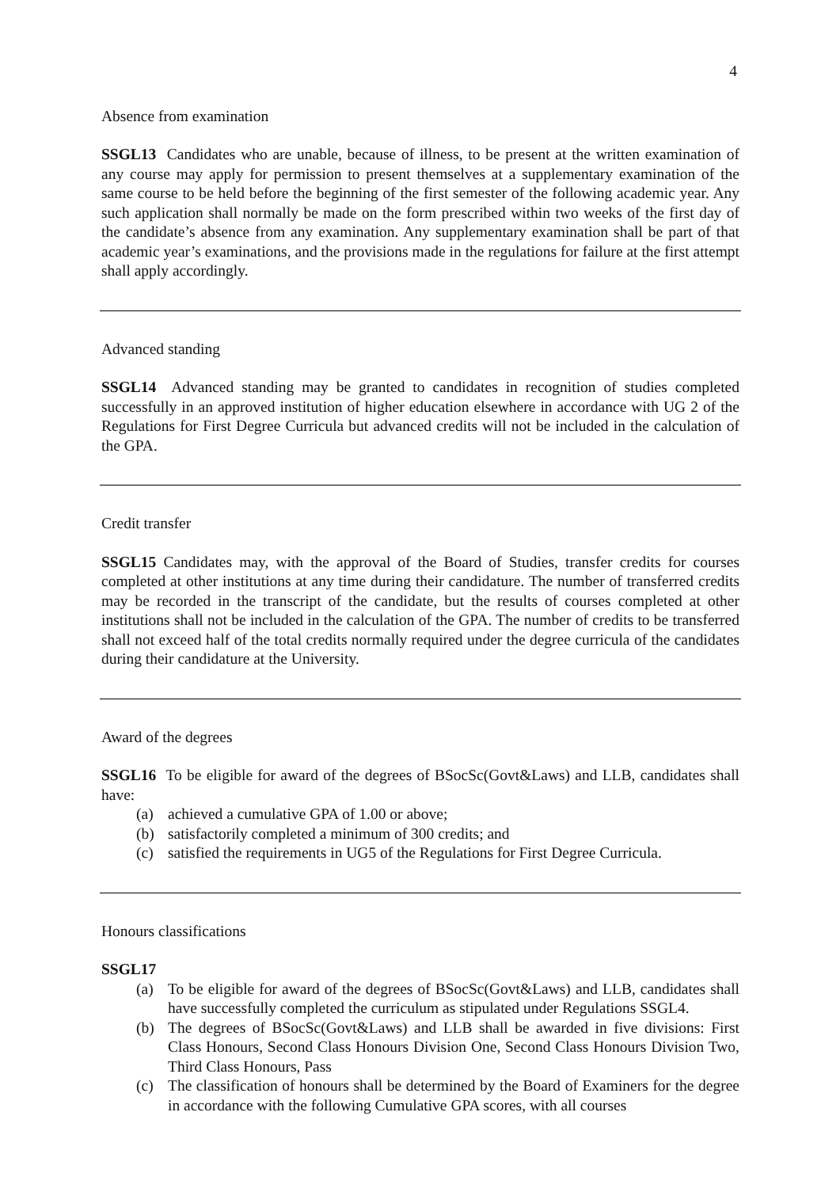4
Absence from examination
SSGL13 Candidates who are unable, because of illness, to be present at the written examination of any course may apply for permission to present themselves at a supplementary examination of the same course to be held before the beginning of the first semester of the following academic year. Any such application shall normally be made on the form prescribed within two weeks of the first day of the candidate’s absence from any examination. Any supplementary examination shall be part of that academic year’s examinations, and the provisions made in the regulations for failure at the first attempt shall apply accordingly.
Advanced standing
SSGL14 Advanced standing may be granted to candidates in recognition of studies completed successfully in an approved institution of higher education elsewhere in accordance with UG 2 of the Regulations for First Degree Curricula but advanced credits will not be included in the calculation of the GPA.
Credit transfer
SSGL15 Candidates may, with the approval of the Board of Studies, transfer credits for courses completed at other institutions at any time during their candidature. The number of transferred credits may be recorded in the transcript of the candidate, but the results of courses completed at other institutions shall not be included in the calculation of the GPA. The number of credits to be transferred shall not exceed half of the total credits normally required under the degree curricula of the candidates during their candidature at the University.
Award of the degrees
SSGL16 To be eligible for award of the degrees of BSocSc(Govt&Laws) and LLB, candidates shall have:
(a) achieved a cumulative GPA of 1.00 or above;
(b) satisfactorily completed a minimum of 300 credits; and
(c) satisfied the requirements in UG5 of the Regulations for First Degree Curricula.
Honours classifications
SSGL17
(a) To be eligible for award of the degrees of BSocSc(Govt&Laws) and LLB, candidates shall have successfully completed the curriculum as stipulated under Regulations SSGL4.
(b) The degrees of BSocSc(Govt&Laws) and LLB shall be awarded in five divisions: First Class Honours, Second Class Honours Division One, Second Class Honours Division Two, Third Class Honours, Pass
(c) The classification of honours shall be determined by the Board of Examiners for the degree in accordance with the following Cumulative GPA scores, with all courses